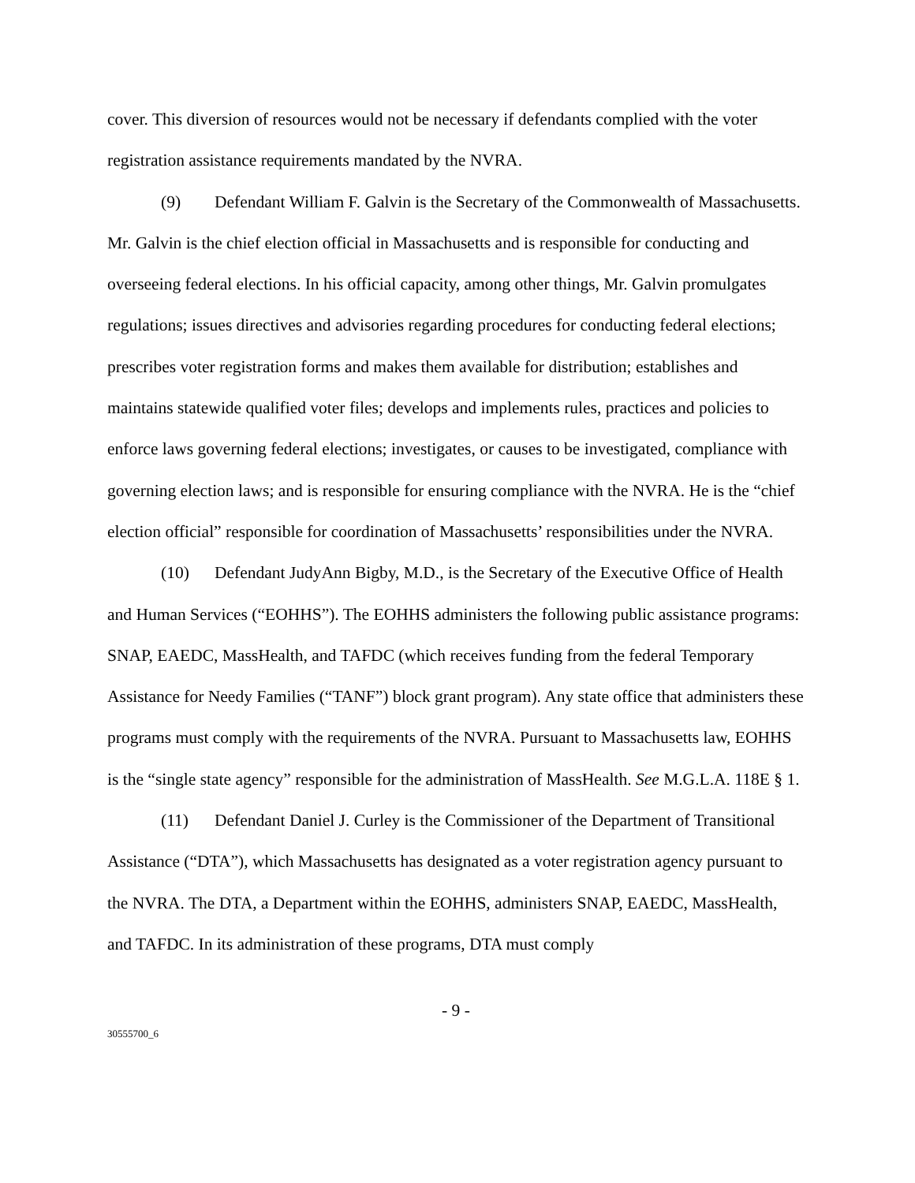cover. This diversion of resources would not be necessary if defendants complied with the voter registration assistance requirements mandated by the NVRA.
(9) Defendant William F. Galvin is the Secretary of the Commonwealth of Massachusetts. Mr. Galvin is the chief election official in Massachusetts and is responsible for conducting and overseeing federal elections. In his official capacity, among other things, Mr. Galvin promulgates regulations; issues directives and advisories regarding procedures for conducting federal elections; prescribes voter registration forms and makes them available for distribution; establishes and maintains statewide qualified voter files; develops and implements rules, practices and policies to enforce laws governing federal elections; investigates, or causes to be investigated, compliance with governing election laws; and is responsible for ensuring compliance with the NVRA. He is the “chief election official” responsible for coordination of Massachusetts’ responsibilities under the NVRA.
(10) Defendant JudyAnn Bigby, M.D., is the Secretary of the Executive Office of Health and Human Services (“EOHHS”). The EOHHS administers the following public assistance programs: SNAP, EAEDC, MassHealth, and TAFDC (which receives funding from the federal Temporary Assistance for Needy Families (“TANF”) block grant program). Any state office that administers these programs must comply with the requirements of the NVRA. Pursuant to Massachusetts law, EOHHS is the “single state agency” responsible for the administration of MassHealth. See M.G.L.A. 118E § 1.
(11) Defendant Daniel J. Curley is the Commissioner of the Department of Transitional Assistance (“DTA”), which Massachusetts has designated as a voter registration agency pursuant to the NVRA. The DTA, a Department within the EOHHS, administers SNAP, EAEDC, MassHealth, and TAFDC. In its administration of these programs, DTA must comply
- 9 -
30555700_6